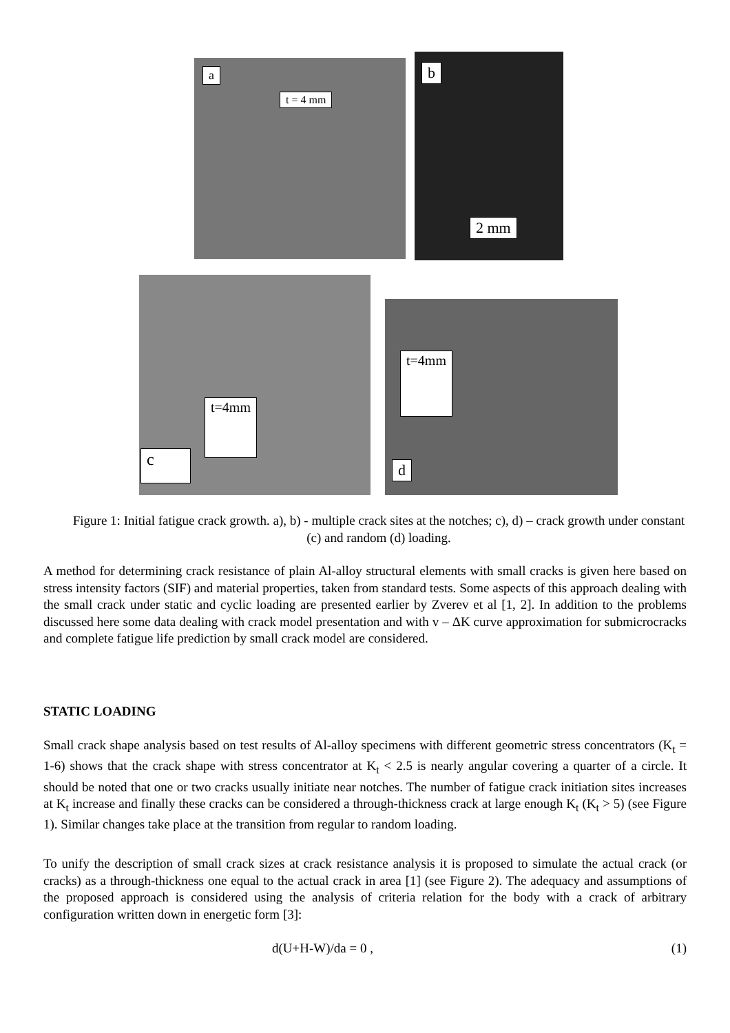a
t = 4 mm
b
2 mm
c
t=4mm
d
t=4mm
Figure 1: Initial fatigue crack growth. a), b) - multiple crack sites at the notches; c), d) – crack growth under constant (c) and random (d) loading.
A method for determining crack resistance of plain Al-alloy structural elements with small cracks is given here based on stress intensity factors (SIF) and material properties, taken from standard tests. Some aspects of this approach dealing with the small crack under static and cyclic loading are presented earlier by Zverev et al [1, 2]. In addition to the problems discussed here some data dealing with crack model presentation and with v – ΔK curve approximation for submicrocracks and complete fatigue life prediction by small crack model are considered.
STATIC LOADING
Small crack shape analysis based on test results of Al-alloy specimens with different geometric stress concentrators (K<sub>t</sub> = 1-6) shows that the crack shape with stress concentrator at K<sub>t</sub> < 2.5 is nearly angular covering a quarter of a circle. It should be noted that one or two cracks usually initiate near notches. The number of fatigue crack initiation sites increases at K<sub>t</sub> increase and finally these cracks can be considered a through-thickness crack at large enough K<sub>t</sub> (K<sub>t</sub> > 5) (see Figure 1). Similar changes take place at the transition from regular to random loading.
To unify the description of small crack sizes at crack resistance analysis it is proposed to simulate the actual crack (or cracks) as a through-thickness one equal to the actual crack in area [1] (see Figure 2). The adequacy and assumptions of the proposed approach is considered using the analysis of criteria relation for the body with a crack of arbitrary configuration written down in energetic form [3]:
d(U+H-W)/da = 0 , (1)